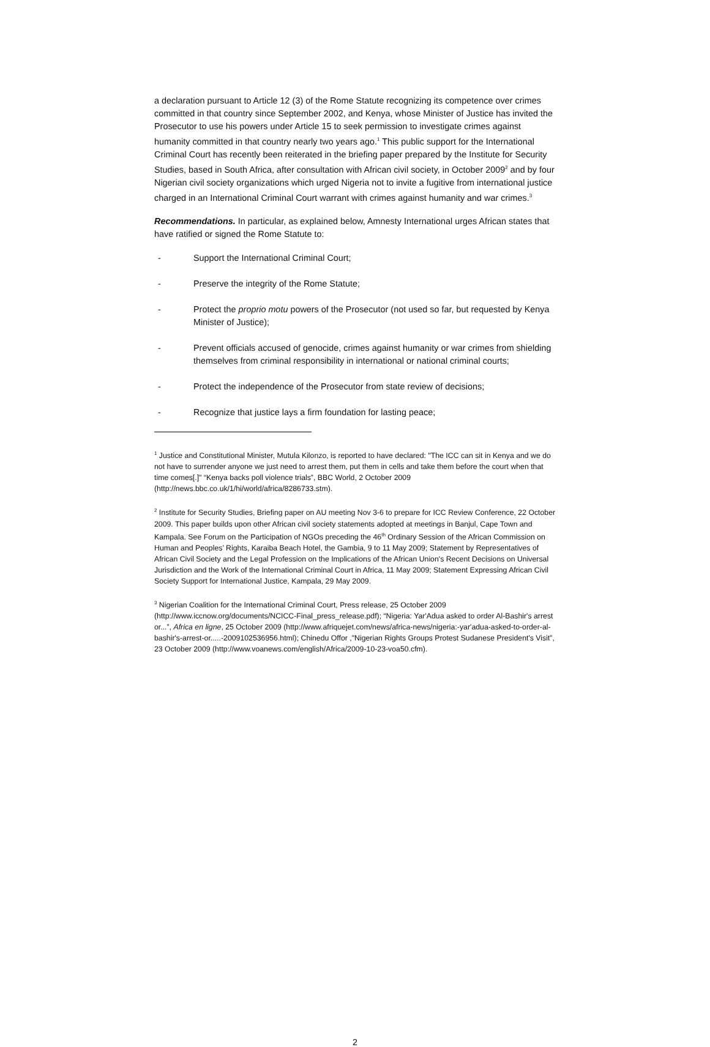a declaration pursuant to Article 12 (3) of the Rome Statute recognizing its competence over crimes committed in that country since September 2002, and Kenya, whose Minister of Justice has invited the Prosecutor to use his powers under Article 15 to seek permission to investigate crimes against humanity committed in that country nearly two years ago.<sup>1</sup> This public support for the International Criminal Court has recently been reiterated in the briefing paper prepared by the Institute for Security Studies, based in South Africa, after consultation with African civil society, in October 2009<sup>2</sup> and by four Nigerian civil society organizations which urged Nigeria not to invite a fugitive from international justice charged in an International Criminal Court warrant with crimes against humanity and war crimes.<sup>3</sup>
Recommendations. In particular, as explained below, Amnesty International urges African states that have ratified or signed the Rome Statute to:
- Support the International Criminal Court;
- Preserve the integrity of the Rome Statute;
- Protect the proprio motu powers of the Prosecutor (not used so far, but requested by Kenya Minister of Justice);
- Prevent officials accused of genocide, crimes against humanity or war crimes from shielding themselves from criminal responsibility in international or national criminal courts;
- Protect the independence of the Prosecutor from state review of decisions;
- Recognize that justice lays a firm foundation for lasting peace;
<sup>1</sup> Justice and Constitutional Minister, Mutula Kilonzo, is reported to have declared: "The ICC can sit in Kenya and we do not have to surrender anyone we just need to arrest them, put them in cells and take them before the court when that time comes[.]" “Kenya backs poll violence trials”, BBC World, 2 October 2009 (http://news.bbc.co.uk/1/hi/world/africa/8286733.stm).
<sup>2</sup> Institute for Security Studies, Briefing paper on AU meeting Nov 3-6 to prepare for ICC Review Conference, 22 October 2009. This paper builds upon other African civil society statements adopted at meetings in Banjul, Cape Town and Kampala. See Forum on the Participation of NGOs preceding the 46<sup>th</sup> Ordinary Session of the African Commission on Human and Peoples’ Rights, Karaiba Beach Hotel, the Gambia, 9 to 11 May 2009; Statement by Representatives of African Civil Society and the Legal Profession on the Implications of the African Union's Recent Decisions on Universal Jurisdiction and the Work of the International Criminal Court in Africa, 11 May 2009; Statement Expressing African Civil Society Support for International Justice, Kampala, 29 May 2009.
<sup>3</sup> Nigerian Coalition for the International Criminal Court, Press release, 25 October 2009 (http://www.iccnow.org/documents/NCICC-Final_press_release.pdf); “Nigeria: Yar'Adua asked to order Al-Bashir's arrest or...”, Africa en ligne, 25 October 2009 (http://www.afriquejet.com/news/africa-news/nigeria:-yar'adua-asked-to-order-al-bashir's-arrest-or.....-2009102536956.html); Chinedu Offor ,"Nigerian Rights Groups Protest Sudanese President's Visit”, 23 October 2009 (http://www.voanews.com/english/Africa/2009-10-23-voa50.cfm).
2